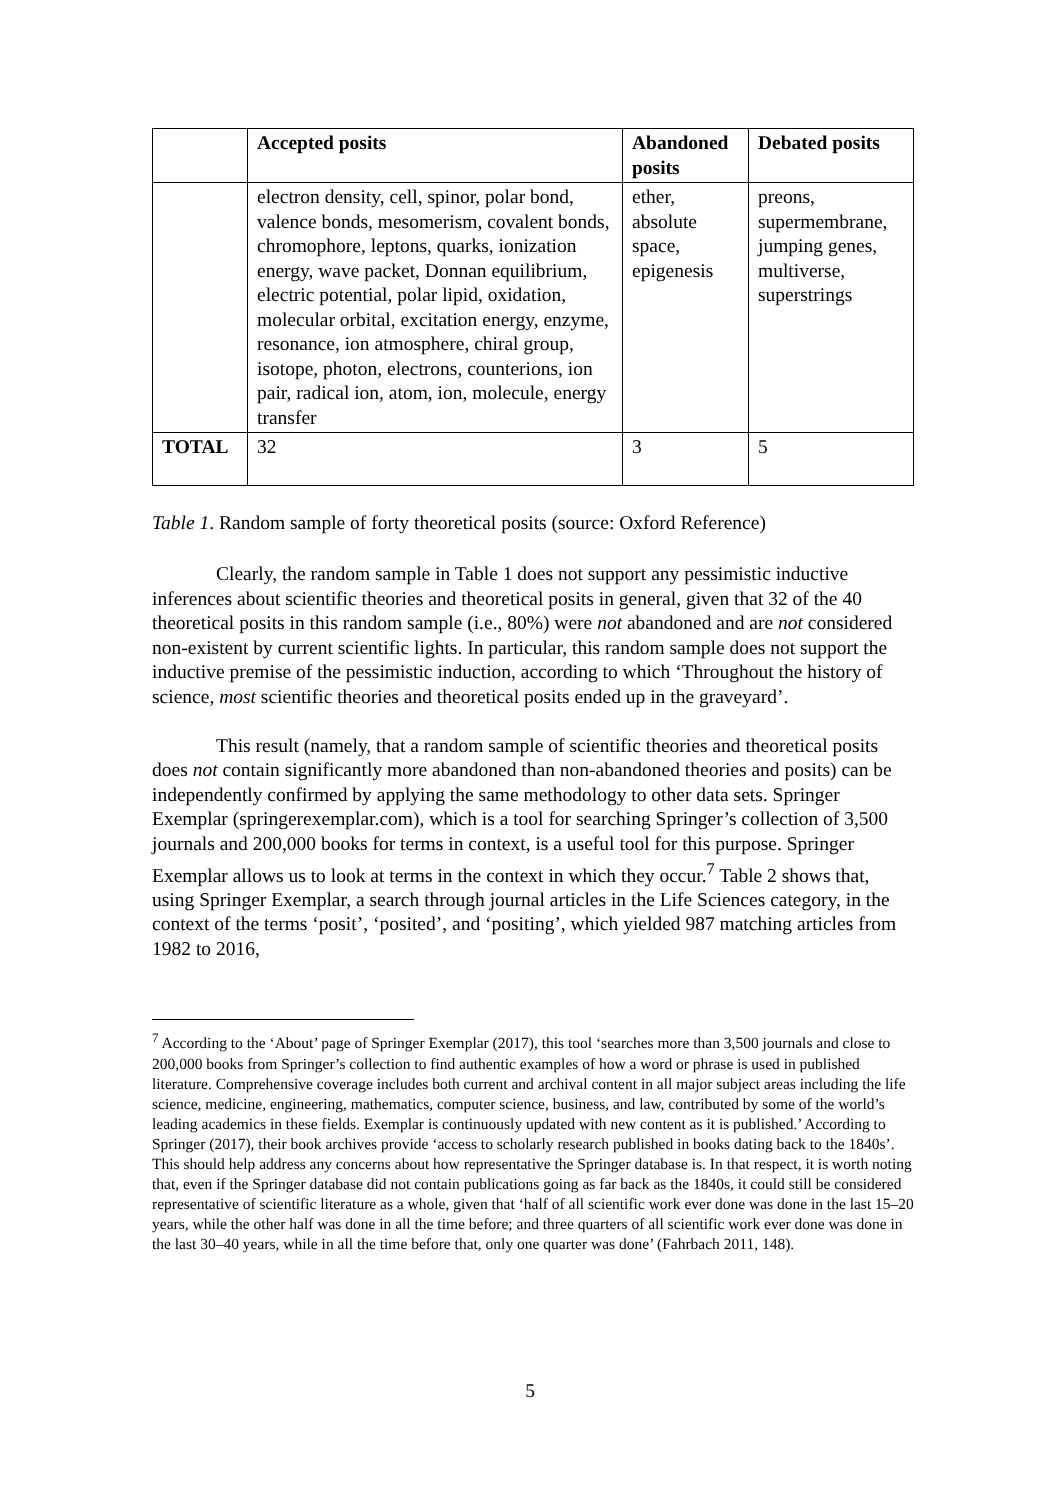| | Accepted posits | Abandoned posits | Debated posits |
| --- | --- | --- | --- |
| | electron density, cell, spinor, polar bond, valence bonds, mesomerism, covalent bonds, chromophore, leptons, quarks, ionization energy, wave packet, Donnan equilibrium, electric potential, polar lipid, oxidation, molecular orbital, excitation energy, enzyme, resonance, ion atmosphere, chiral group, isotope, photon, electrons, counterions, ion pair, radical ion, atom, ion, molecule, energy transfer | ether, absolute space, epigenesis | preons, supermembrane, jumping genes, multiverse, superstrings |
| TOTAL | 32 | 3 | 5 |
Table 1. Random sample of forty theoretical posits (source: Oxford Reference)
Clearly, the random sample in Table 1 does not support any pessimistic inductive inferences about scientific theories and theoretical posits in general, given that 32 of the 40 theoretical posits in this random sample (i.e., 80%) were not abandoned and are not considered non-existent by current scientific lights. In particular, this random sample does not support the inductive premise of the pessimistic induction, according to which ‘Throughout the history of science, most scientific theories and theoretical posits ended up in the graveyard’.
This result (namely, that a random sample of scientific theories and theoretical posits does not contain significantly more abandoned than non-abandoned theories and posits) can be independently confirmed by applying the same methodology to other data sets. Springer Exemplar (springerexemplar.com), which is a tool for searching Springer’s collection of 3,500 journals and 200,000 books for terms in context, is a useful tool for this purpose. Springer Exemplar allows us to look at terms in the context in which they occur.<sup>7</sup> Table 2 shows that, using Springer Exemplar, a search through journal articles in the Life Sciences category, in the context of the terms ‘posit’, ‘posited’, and ‘positing’, which yielded 987 matching articles from 1982 to 2016,
<sup>7</sup> According to the ‘About’ page of Springer Exemplar (2017), this tool ‘searches more than 3,500 journals and close to 200,000 books from Springer’s collection to find authentic examples of how a word or phrase is used in published literature. Comprehensive coverage includes both current and archival content in all major subject areas including the life science, medicine, engineering, mathematics, computer science, business, and law, contributed by some of the world’s leading academics in these fields. Exemplar is continuously updated with new content as it is published.’ According to Springer (2017), their book archives provide ‘access to scholarly research published in books dating back to the 1840s’. This should help address any concerns about how representative the Springer database is. In that respect, it is worth noting that, even if the Springer database did not contain publications going as far back as the 1840s, it could still be considered representative of scientific literature as a whole, given that ‘half of all scientific work ever done was done in the last 15–20 years, while the other half was done in all the time before; and three quarters of all scientific work ever done was done in the last 30–40 years, while in all the time before that, only one quarter was done’ (Fahrbach 2011, 148).
5